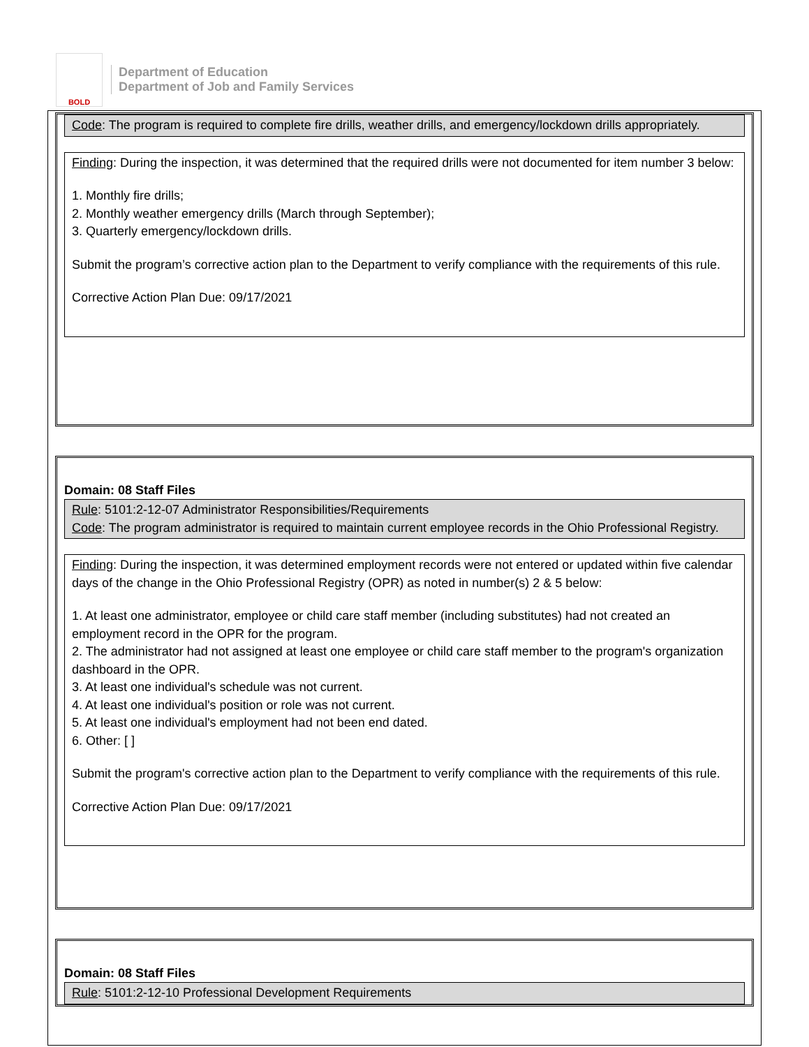BOLD
Department of Education
Department of Job and Family Services
Code: The program is required to complete fire drills, weather drills, and emergency/lockdown drills appropriately.
Finding: During the inspection, it was determined that the required drills were not documented for item number 3 below:
1. Monthly fire drills;
2. Monthly weather emergency drills (March through September);
3. Quarterly emergency/lockdown drills.
Submit the program’s corrective action plan to the Department to verify compliance with the requirements of this rule.
Corrective Action Plan Due: 09/17/2021
Domain: 08 Staff Files
Rule: 5101:2-12-07 Administrator Responsibilities/Requirements
Code: The program administrator is required to maintain current employee records in the Ohio Professional Registry.
Finding: During the inspection, it was determined employment records were not entered or updated within five calendar days of the change in the Ohio Professional Registry (OPR) as noted in number(s) 2 & 5 below:
1. At least one administrator, employee or child care staff member (including substitutes) had not created an employment record in the OPR for the program.
2. The administrator had not assigned at least one employee or child care staff member to the program's organization dashboard in the OPR.
3. At least one individual's schedule was not current.
4. At least one individual's position or role was not current.
5. At least one individual's employment had not been end dated.
6. Other: [ ]
Submit the program's corrective action plan to the Department to verify compliance with the requirements of this rule.
Corrective Action Plan Due: 09/17/2021
Domain: 08 Staff Files
Rule: 5101:2-12-10 Professional Development Requirements